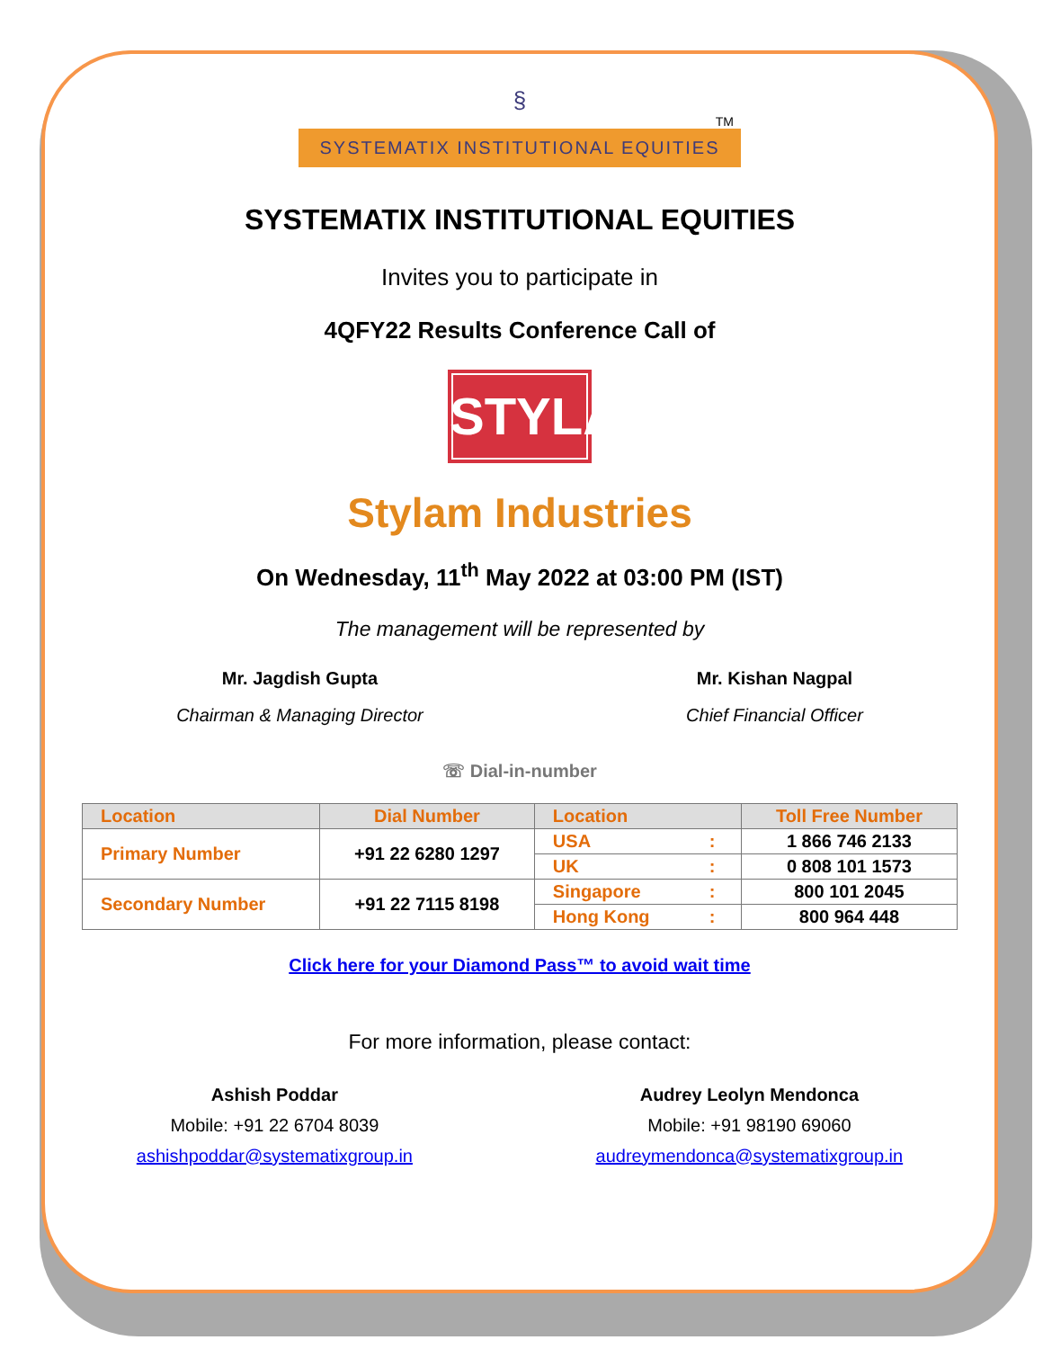§
TM
SYSTEMATIX INSTITUTIONAL EQUITIES
SYSTEMATIX INSTITUTIONAL EQUITIES
Invites you to participate in
4QFY22 Results Conference Call of
STYLAM
Stylam Industries
On Wednesday, 11<sup>th</sup> May 2022 at 03:00 PM (IST)
The management will be represented by
Mr. Jagdish Gupta
Chairman & Managing Director
Mr. Kishan Nagpal
Chief Financial Officer
☏ Dial-in-number
| Location | Dial Number | Location | | Toll Free Number |
| --- | --- | --- | --- | --- |
| Primary Number | +91 22 6280 1297 | USA | : | 1 866 746 2133 |
| | | UK | : | 0 808 101 1573 |
| Secondary Number | +91 22 7115 8198 | Singapore | : | 800 101 2045 |
| | | Hong Kong | : | 800 964 448 |
Click here for your Diamond Pass™ to avoid wait time
For more information, please contact:
Ashish Poddar
Mobile: +91 22 6704 8039
ashishpoddar@systematixgroup.in
Audrey Leolyn Mendonca
Mobile: +91 98190 69060
audreymendonca@systematixgroup.in